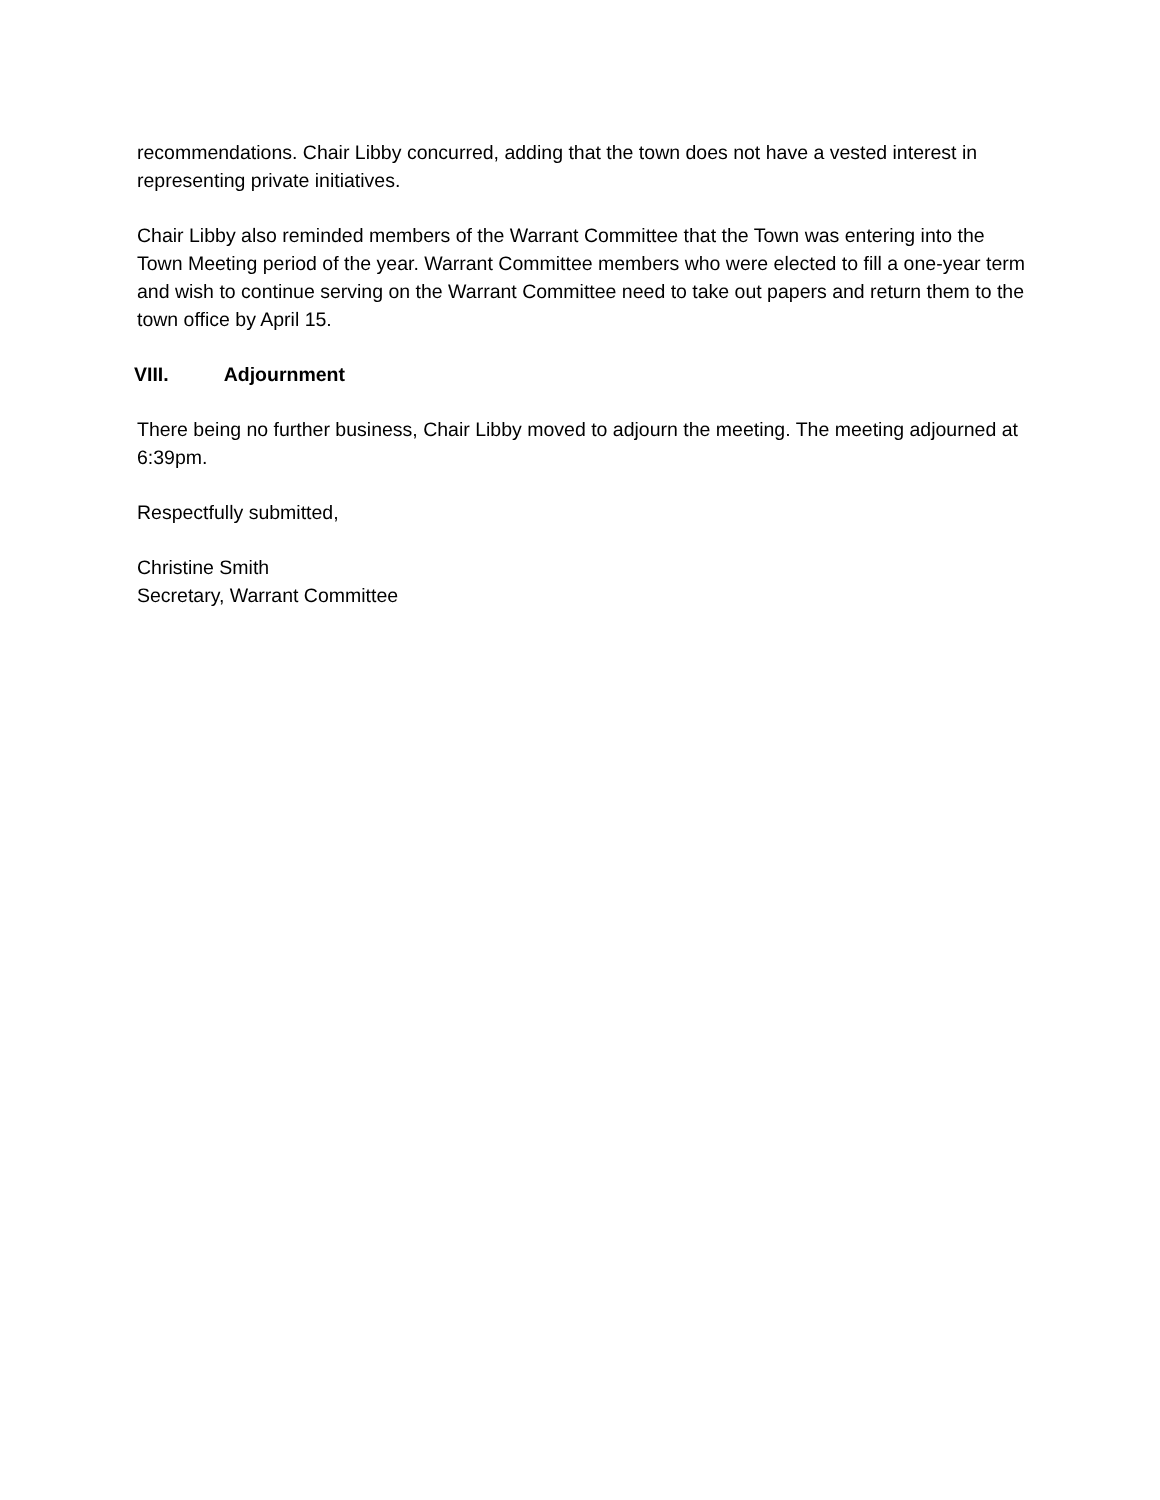recommendations. Chair Libby concurred, adding that the town does not have a vested interest in representing private initiatives.
Chair Libby also reminded members of the Warrant Committee that the Town was entering into the Town Meeting period of the year. Warrant Committee members who were elected to fill a one-year term and wish to continue serving on the Warrant Committee need to take out papers and return them to the town office by April 15.
VIII. Adjournment
There being no further business, Chair Libby moved to adjourn the meeting. The meeting adjourned at 6:39pm.
Respectfully submitted,
Christine Smith
Secretary, Warrant Committee